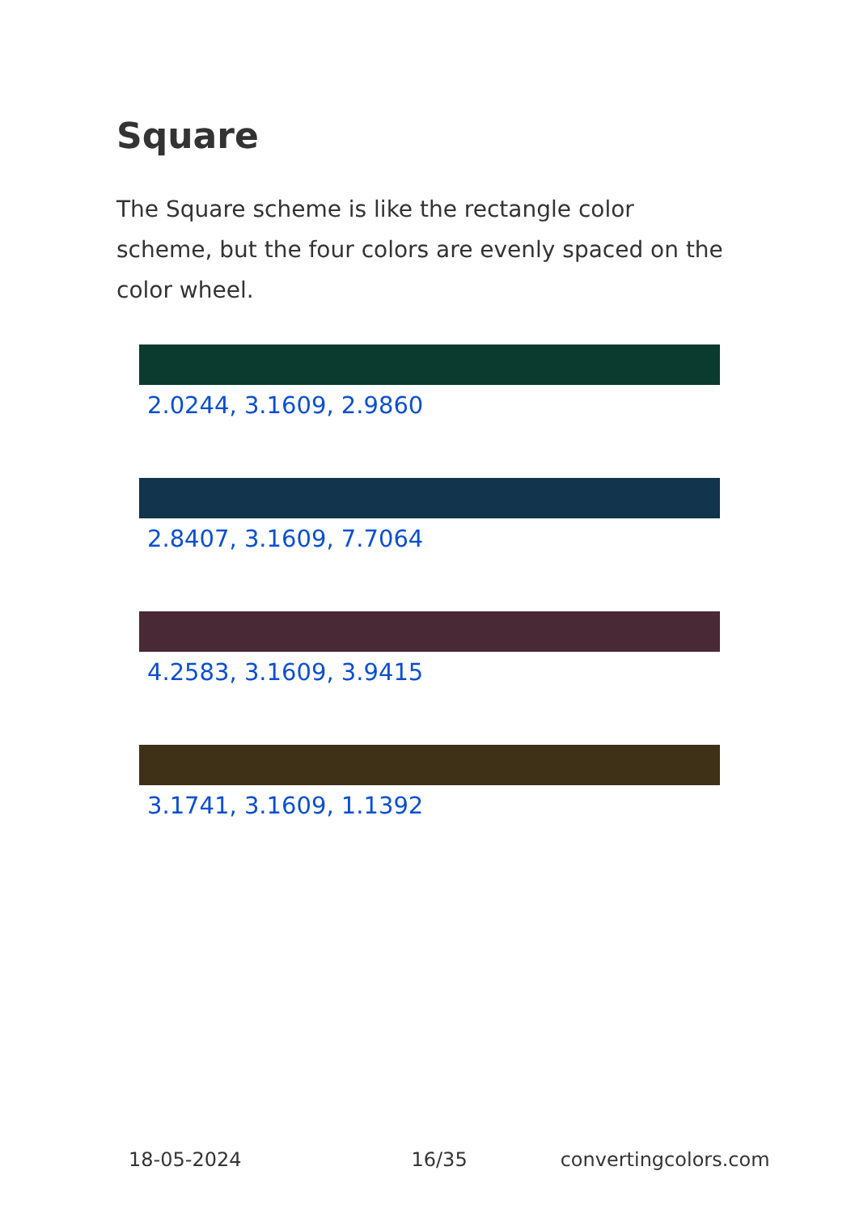Square
The Square scheme is like the rectangle color scheme, but the four colors are evenly spaced on the color wheel.
2.0244, 3.1609, 2.9860
2.8407, 3.1609, 7.7064
4.2583, 3.1609, 3.9415
3.1741, 3.1609, 1.1392
18-05-2024 16/35 convertingcolors.com